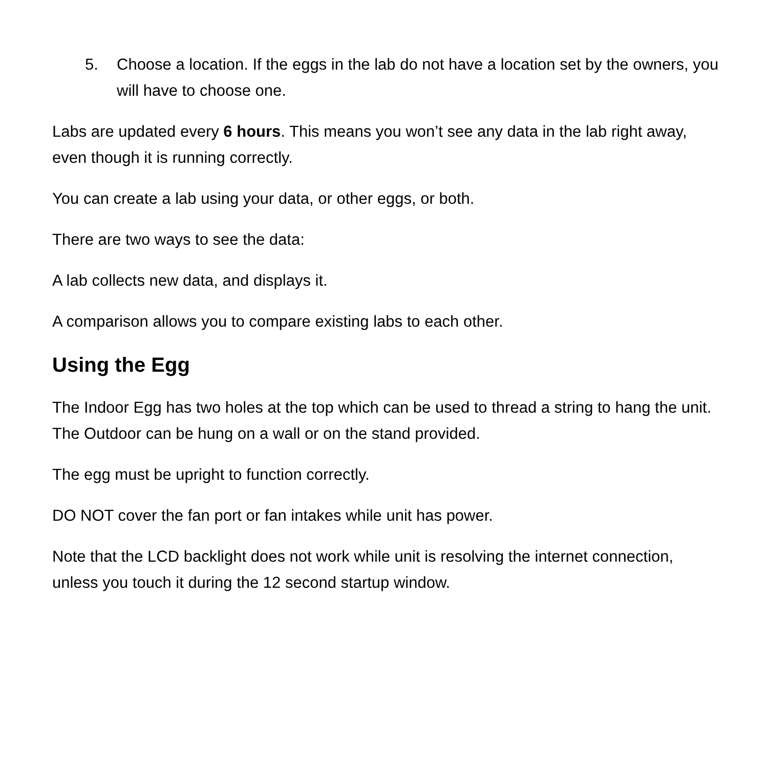5. Choose a location. If the eggs in the lab do not have a location set by the owners, you will have to choose one.
Labs are updated every 6 hours. This means you won’t see any data in the lab right away, even though it is running correctly.
You can create a lab using your data, or other eggs, or both.
There are two ways to see the data:
A lab collects new data, and displays it.
A comparison allows you to compare existing labs to each other.
Using the Egg
The Indoor Egg has two holes at the top which can be used to thread a string to hang the unit. The Outdoor can be hung on a wall or on the stand provided.
The egg must be upright to function correctly.
DO NOT cover the fan port or fan intakes while unit has power.
Note that the LCD backlight does not work while unit is resolving the internet connection, unless you touch it during the 12 second startup window.